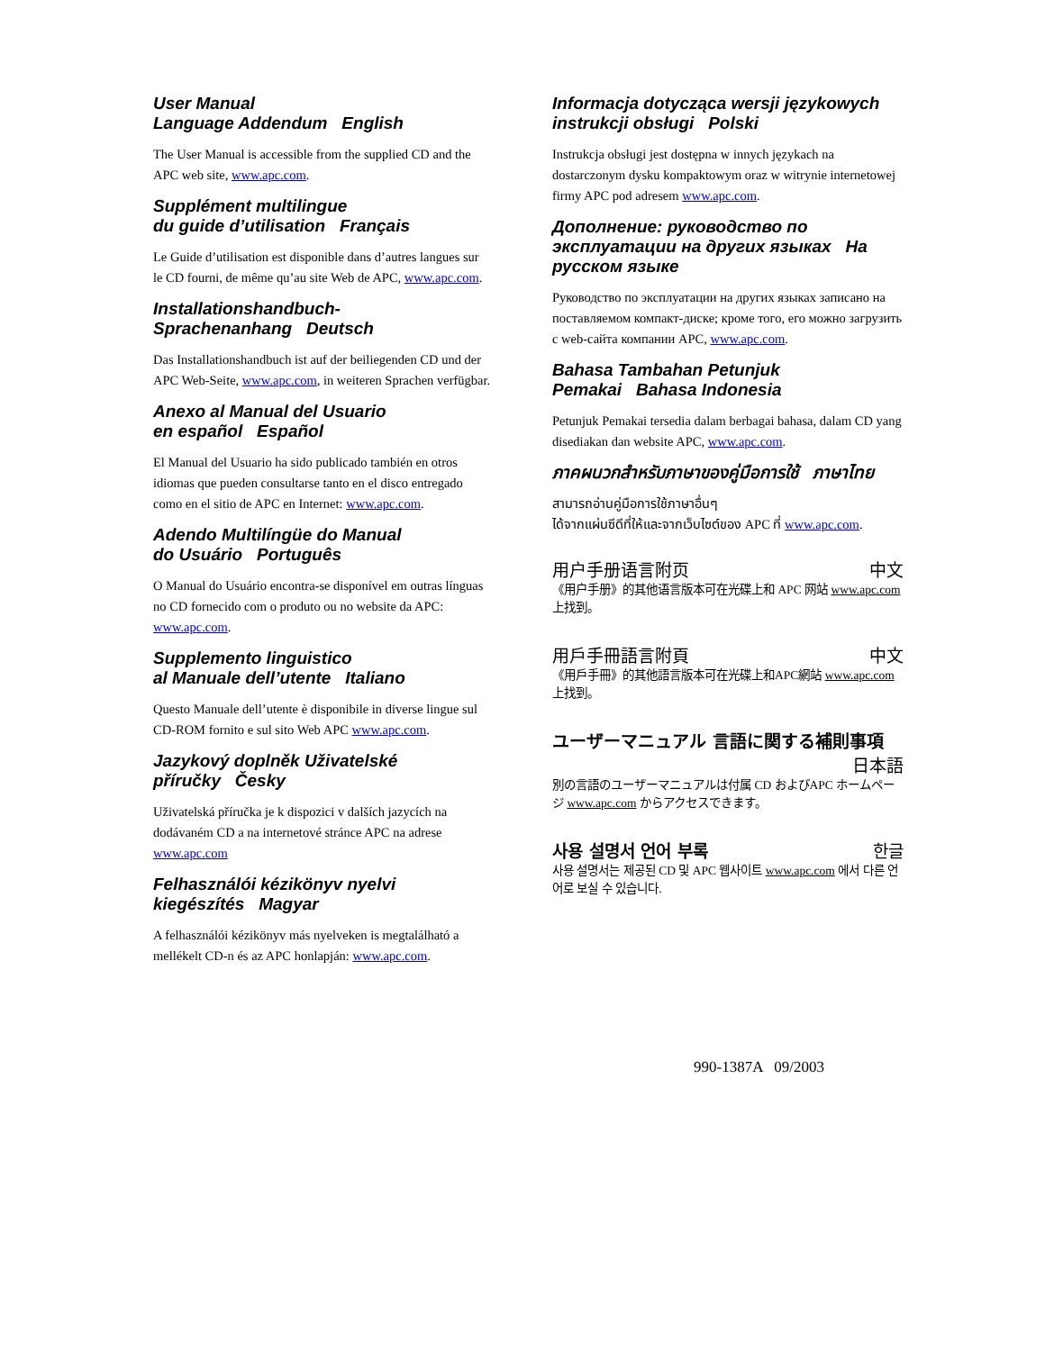User Manual
Language Addendum English
The User Manual is accessible from the supplied CD and the APC web site, www.apc.com.
Supplément multilingue
du guide d’utilisation Français
Le Guide d’utilisation est disponible dans d’autres langues sur le CD fourni, de même qu’au site Web de APC, www.apc.com.
Installationshandbuch-
Sprachenanhang Deutsch
Das Installationshandbuch ist auf der beiliegenden CD und der APC Web-Seite, www.apc.com, in weiteren Sprachen verfügbar.
Anexo al Manual del Usuario
en español Español
El Manual del Usuario ha sido publicado también en otros idiomas que pueden consultarse tanto en el disco entregado como en el sitio de APC en Internet: www.apc.com.
Adendo Multilíngüe do Manual
do Usuário Português
O Manual do Usuário encontra-se disponível em outras línguas no CD fornecido com o produto ou no website da APC: www.apc.com.
Supplemento linguistico
al Manuale dell’utente Italiano
Questo Manuale dell’utente è disponibile in diverse lingue sul CD-ROM fornito e sul sito Web APC www.apc.com.
Jazykový doplněk Uživatelské
příručky Česky
Uživatelská příručka je k dispozici v dalších jazycích na dodávaném CD a na internetové stránce APC na adrese www.apc.com
Felhasználói kézikönyv nyelvi
kiegészítés Magyar
A felhasználói kézikönyv más nyelveken is megtalálható a mellékelt CD-n és az APC honlapján: www.apc.com.
Informacja dotycząca wersji językowych instrukcji obsługi Polski
Instrukcja obsługi jest dostępna w innych językach na dostarczonym dysku kompaktowym oraz w witrynie internetowej firmy APC pod adresem www.apc.com.
Дополнение: руководство по эксплуатации на других языках На русском языке
Руководство по эксплуатации на других языках записано на поставляемом компакт-диске; кроме того, его можно загрузить с web-сайта компании APC, www.apc.com.
Bahasa Tambahan Petunjuk
Pemakai Bahasa Indonesia
Petunjuk Pemakai tersedia dalam berbagai bahasa, dalam CD yang disediakan dan website APC, www.apc.com.
ภาคผนวกสำหรับภาษาของคู่มือการใช้ ภาษาไทย
สามารถอ่านคู่มือการใช้ภาษาอื่นๆ
ได้จากแผ่นซีดีที่ให้และจากเว็บไซต์ของ APC ที่ www.apc.com.
用户手册语言附页 中文
《用户手册》的其他语言版本可在光碟上和 APC 网站 www.apc.com 上找到。
用戶手冊語言附頁 中文
《用戶手冊》的其他語言版本可在光碟上和APC網站 www.apc.com上找到。
ユーザーマニュアル 言語に関する補則事項
日本語
別の言語のユーザーマニュアルは付属 CD およびAPC ホームページ www.apc.com からアクセスできます。
사용 설명서 언어 부록 한글
사용 설명서는 제공된 CD 및 APC 웹사이트 www.apc.com 에서 다른 언어로 보실 수 있습니다.
990-1387A 09/2003